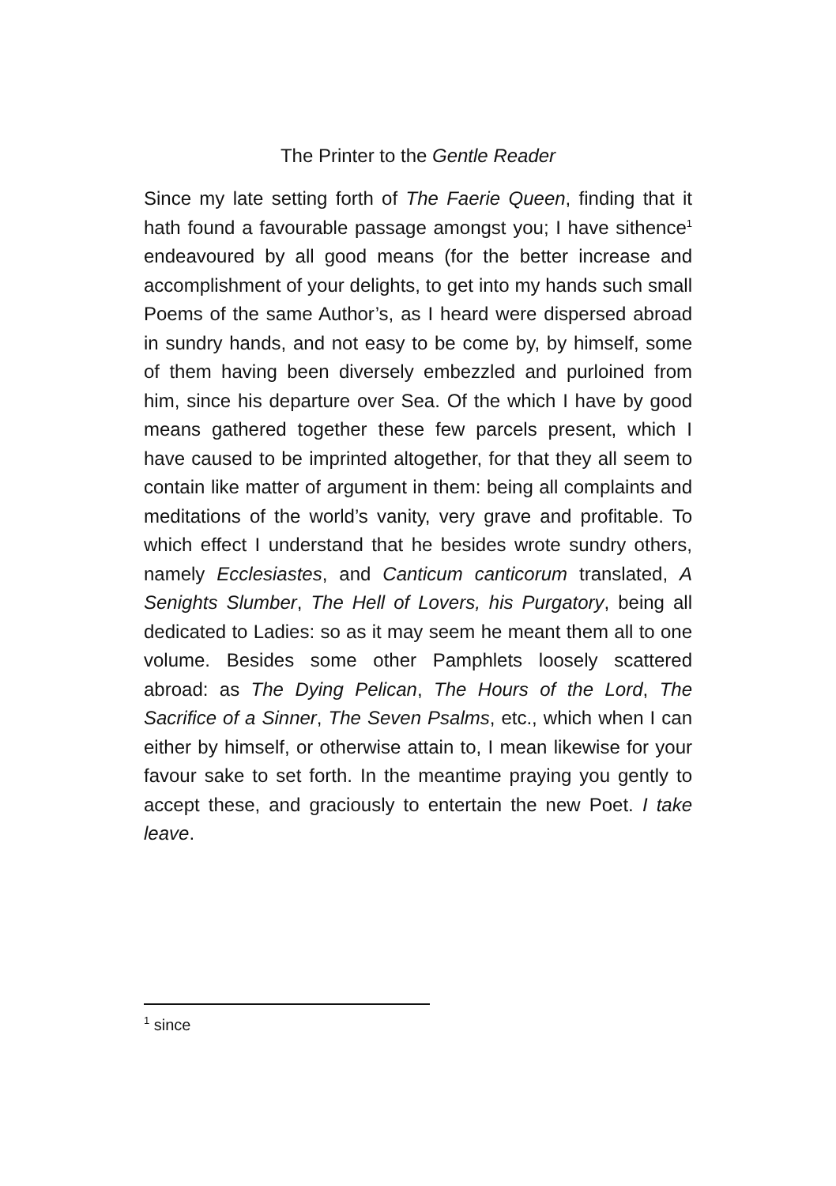The Printer to the Gentle Reader
Since my late setting forth of The Faerie Queen, finding that it hath found a favourable passage amongst you; I have sithence<sup>1</sup> endeavoured by all good means (for the better increase and accomplishment of your delights, to get into my hands such small Poems of the same Author’s, as I heard were dispersed abroad in sundry hands, and not easy to be come by, by himself, some of them having been diversely embezzled and purloined from him, since his departure over Sea. Of the which I have by good means gathered together these few parcels present, which I have caused to be imprinted altogether, for that they all seem to contain like matter of argument in them: being all complaints and meditations of the world’s vanity, very grave and profitable. To which effect I understand that he besides wrote sundry others, namely Ecclesiastes, and Canticum canticorum translated, A Senights Slumber, The Hell of Lovers, his Purgatory, being all dedicated to Ladies: so as it may seem he meant them all to one volume. Besides some other Pamphlets loosely scattered abroad: as The Dying Pelican, The Hours of the Lord, The Sacrifice of a Sinner, The Seven Psalms, etc., which when I can either by himself, or otherwise attain to, I mean likewise for your favour sake to set forth. In the meantime praying you gently to accept these, and graciously to entertain the new Poet. I take leave.
<sup>1</sup> since